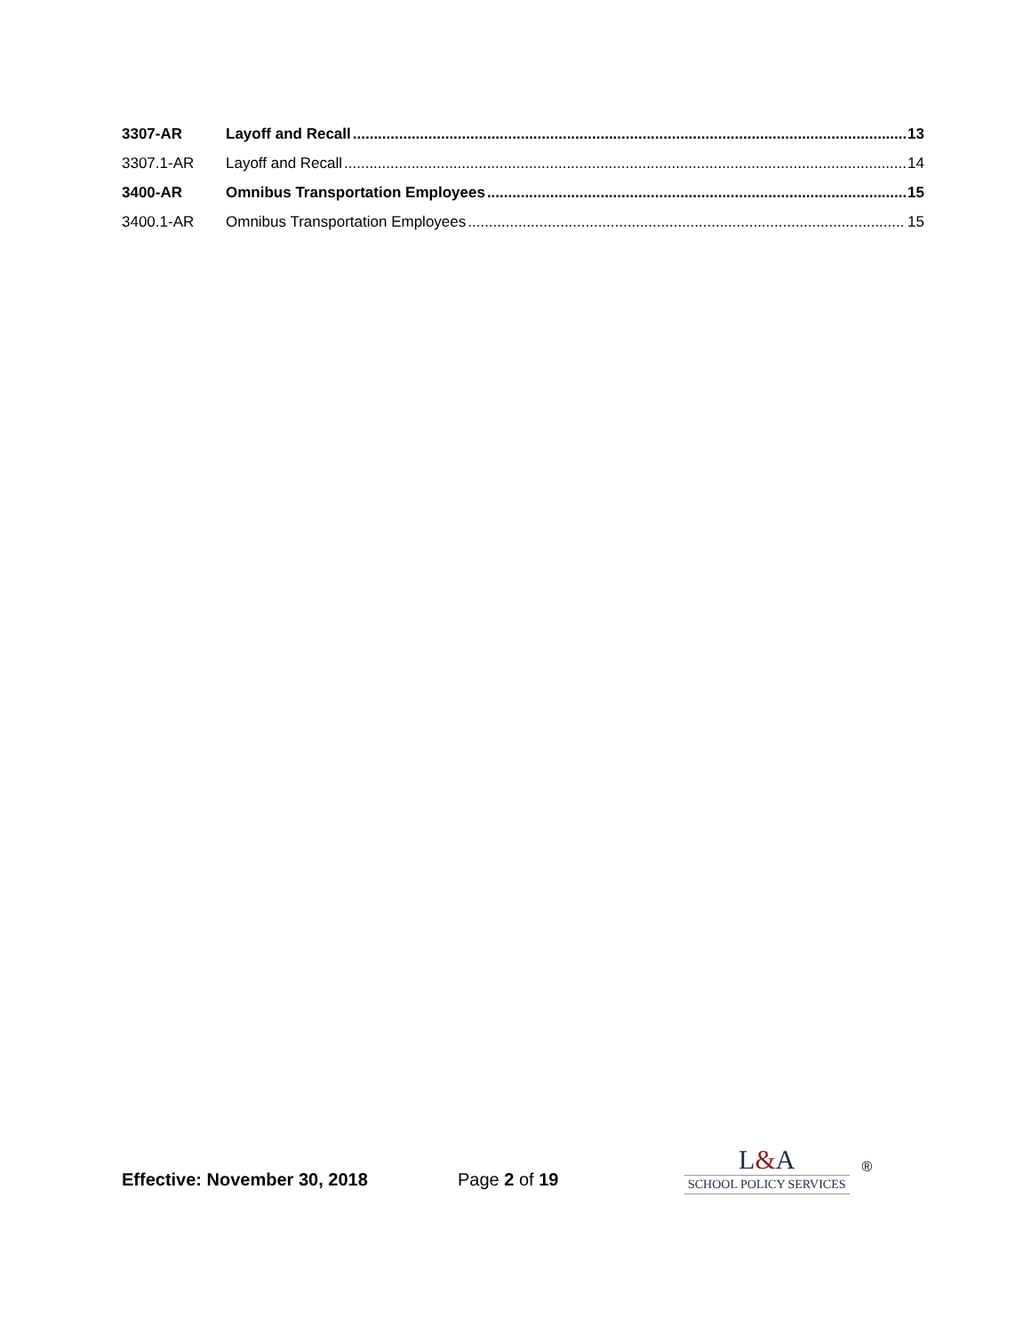3307-AR Layoff and Recall 13
3307.1-AR Layoff and Recall 14
3400-AR Omnibus Transportation Employees 15
3400.1-AR Omnibus Transportation Employees 15
Effective: November 30, 2018
Page 2 of 19
L&A
SCHOOL POLICY SERVICES
®